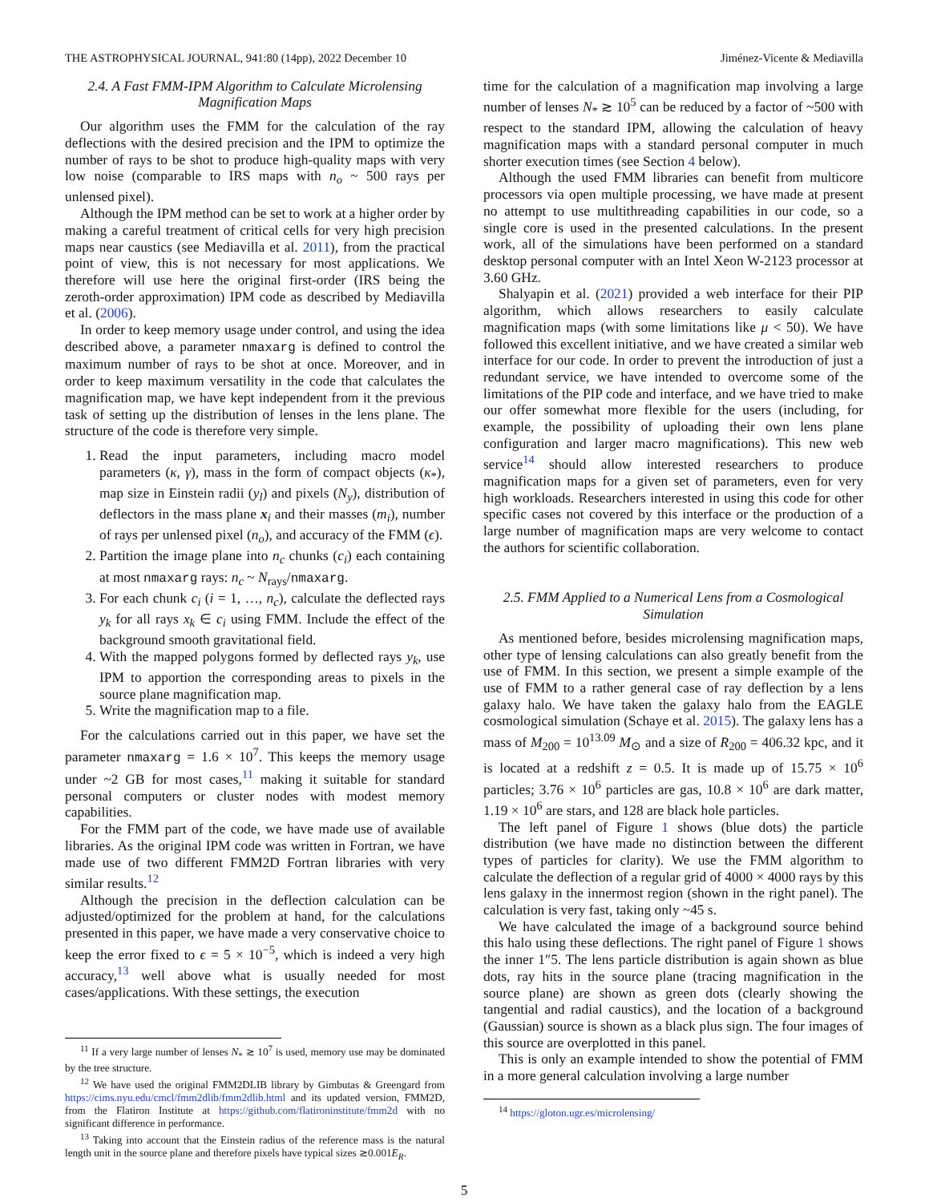THE ASTROPHYSICAL JOURNAL, 941:80 (14pp), 2022 December 10 Jiménez-Vicente & Mediavilla
2.4. A Fast FMM-IPM Algorithm to Calculate Microlensing Magnification Maps
Our algorithm uses the FMM for the calculation of the ray deflections with the desired precision and the IPM to optimize the number of rays to be shot to produce high-quality maps with very low noise (comparable to IRS maps with n<sub>o</sub> ~ 500 rays per unlensed pixel).
Although the IPM method can be set to work at a higher order by making a careful treatment of critical cells for very high precision maps near caustics (see Mediavilla et al. 2011), from the practical point of view, this is not necessary for most applications. We therefore will use here the original first-order (IRS being the zeroth-order approximation) IPM code as described by Mediavilla et al. (2006).
In order to keep memory usage under control, and using the idea described above, a parameter nmaxarg is defined to control the maximum number of rays to be shot at once. Moreover, and in order to keep maximum versatility in the code that calculates the magnification map, we have kept independent from it the previous task of setting up the distribution of lenses in the lens plane. The structure of the code is therefore very simple.
1. Read the input parameters, including macro model parameters (κ, γ), mass in the form of compact objects (κ<sub>*</sub>), map size in Einstein radii (y<sub>l</sub>) and pixels (N<sub>y</sub>), distribution of deflectors in the mass plane x<sub>i</sub> and their masses (m<sub>i</sub>), number of rays per unlensed pixel (n<sub>o</sub>), and accuracy of the FMM (ϵ).
2. Partition the image plane into n<sub>c</sub> chunks (c<sub>i</sub>) each containing at most nmaxarg rays: n<sub>c</sub> ~ N<sub>rays</sub>/nmaxarg.
3. For each chunk c<sub>i</sub> (i = 1, …, n<sub>c</sub>), calculate the deflected rays y<sub>k</sub> for all rays x<sub>k</sub> ∈ c<sub>i</sub> using FMM. Include the effect of the background smooth gravitational field.
4. With the mapped polygons formed by deflected rays y<sub>k</sub>, use IPM to apportion the corresponding areas to pixels in the source plane magnification map.
5. Write the magnification map to a file.
For the calculations carried out in this paper, we have set the parameter nmaxarg = 1.6 × 10<sup>7</sup>. This keeps the memory usage under ~2 GB for most cases,<sup>11</sup> making it suitable for standard personal computers or cluster nodes with modest memory capabilities.
For the FMM part of the code, we have made use of available libraries. As the original IPM code was written in Fortran, we have made use of two different FMM2D Fortran libraries with very similar results.<sup>12</sup>
Although the precision in the deflection calculation can be adjusted/optimized for the problem at hand, for the calculations presented in this paper, we have made a very conservative choice to keep the error fixed to ϵ = 5 × 10<sup>−5</sup>, which is indeed a very high accuracy,<sup>13</sup> well above what is usually needed for most cases/applications. With these settings, the execution
<sup>11</sup> If a very large number of lenses N<sub>*</sub> ≳ 10<sup>7</sup> is used, memory use may be dominated by the tree structure.
<sup>12</sup> We have used the original FMM2DLIB library by Gimbutas & Greengard from https://cims.nyu.edu/cmcl/fmm2dlib/fmm2dlib.html and its updated version, FMM2D, from the Flatiron Institute at https://github.com/flatironinstitute/fmm2d with no significant difference in performance.
<sup>13</sup> Taking into account that the Einstein radius of the reference mass is the natural length unit in the source plane and therefore pixels have typical sizes ≳0.001E<sub>R</sub>.
time for the calculation of a magnification map involving a large number of lenses N<sub>*</sub> ≳ 10<sup>5</sup> can be reduced by a factor of ~500 with respect to the standard IPM, allowing the calculation of heavy magnification maps with a standard personal computer in much shorter execution times (see Section 4 below).
Although the used FMM libraries can benefit from multicore processors via open multiple processing, we have made at present no attempt to use multithreading capabilities in our code, so a single core is used in the presented calculations. In the present work, all of the simulations have been performed on a standard desktop personal computer with an Intel Xeon W-2123 processor at 3.60 GHz.
Shalyapin et al. (2021) provided a web interface for their PIP algorithm, which allows researchers to easily calculate magnification maps (with some limitations like μ < 50). We have followed this excellent initiative, and we have created a similar web interface for our code. In order to prevent the introduction of just a redundant service, we have intended to overcome some of the limitations of the PIP code and interface, and we have tried to make our offer somewhat more flexible for the users (including, for example, the possibility of uploading their own lens plane configuration and larger macro magnifications). This new web service<sup>14</sup> should allow interested researchers to produce magnification maps for a given set of parameters, even for very high workloads. Researchers interested in using this code for other specific cases not covered by this interface or the production of a large number of magnification maps are very welcome to contact the authors for scientific collaboration.
2.5. FMM Applied to a Numerical Lens from a Cosmological Simulation
As mentioned before, besides microlensing magnification maps, other type of lensing calculations can also greatly benefit from the use of FMM. In this section, we present a simple example of the use of FMM to a rather general case of ray deflection by a lens galaxy halo. We have taken the galaxy halo from the EAGLE cosmological simulation (Schaye et al. 2015). The galaxy lens has a mass of M<sub>200</sub> = 10<sup>13.09</sup> M<sub>⊙</sub> and a size of R<sub>200</sub> = 406.32 kpc, and it is located at a redshift z = 0.5. It is made up of 15.75 × 10<sup>6</sup> particles; 3.76 × 10<sup>6</sup> particles are gas, 10.8 × 10<sup>6</sup> are dark matter, 1.19 × 10<sup>6</sup> are stars, and 128 are black hole particles.
The left panel of Figure 1 shows (blue dots) the particle distribution (we have made no distinction between the different types of particles for clarity). We use the FMM algorithm to calculate the deflection of a regular grid of 4000 × 4000 rays by this lens galaxy in the innermost region (shown in the right panel). The calculation is very fast, taking only ~45 s.
We have calculated the image of a background source behind this halo using these deflections. The right panel of Figure 1 shows the inner 1″5. The lens particle distribution is again shown as blue dots, ray hits in the source plane (tracing magnification in the source plane) are shown as green dots (clearly showing the tangential and radial caustics), and the location of a background (Gaussian) source is shown as a black plus sign. The four images of this source are overplotted in this panel.
This is only an example intended to show the potential of FMM in a more general calculation involving a large number
<sup>14</sup> https://gloton.ugr.es/microlensing/
5